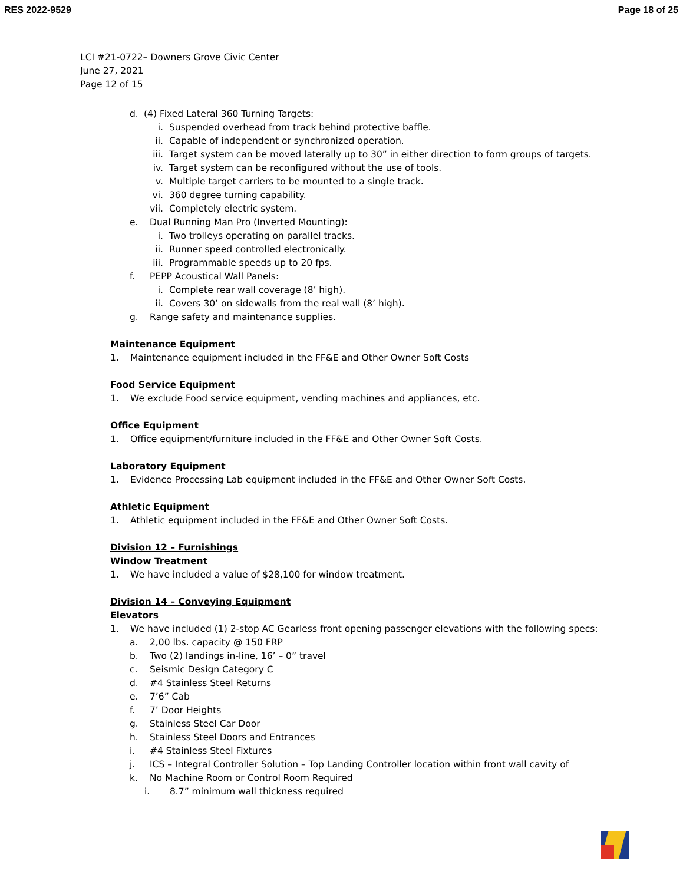RES 2022-9529 Page 18 of 25
LCI #21-0722– Downers Grove Civic Center
June 27, 2021
Page 12 of 15
d. (4) Fixed Lateral 360 Turning Targets:
i. Suspended overhead from track behind protective baffle.
ii. Capable of independent or synchronized operation.
iii. Target system can be moved laterally up to 30” in either direction to form groups of targets.
iv. Target system can be reconfigured without the use of tools.
v. Multiple target carriers to be mounted to a single track.
vi. 360 degree turning capability.
vii. Completely electric system.
e. Dual Running Man Pro (Inverted Mounting):
i. Two trolleys operating on parallel tracks.
ii. Runner speed controlled electronically.
iii. Programmable speeds up to 20 fps.
f. PEPP Acoustical Wall Panels:
i. Complete rear wall coverage (8’ high).
ii. Covers 30’ on sidewalls from the real wall (8’ high).
g. Range safety and maintenance supplies.
Maintenance Equipment
1. Maintenance equipment included in the FF&E and Other Owner Soft Costs
Food Service Equipment
1. We exclude Food service equipment, vending machines and appliances, etc.
Office Equipment
1. Office equipment/furniture included in the FF&E and Other Owner Soft Costs.
Laboratory Equipment
1. Evidence Processing Lab equipment included in the FF&E and Other Owner Soft Costs.
Athletic Equipment
1. Athletic equipment included in the FF&E and Other Owner Soft Costs.
Division 12 – Furnishings
Window Treatment
1. We have included a value of $28,100 for window treatment.
Division 14 – Conveying Equipment
Elevators
1. We have included (1) 2-stop AC Gearless front opening passenger elevations with the following specs:
a. 2,00 lbs. capacity @ 150 FRP
b. Two (2) landings in-line, 16’ – 0” travel
c. Seismic Design Category C
d. #4 Stainless Steel Returns
e. 7’6” Cab
f. 7’ Door Heights
g. Stainless Steel Car Door
h. Stainless Steel Doors and Entrances
i. #4 Stainless Steel Fixtures
j. ICS – Integral Controller Solution – Top Landing Controller location within front wall cavity of
k. No Machine Room or Control Room Required
i. 8.7” minimum wall thickness required